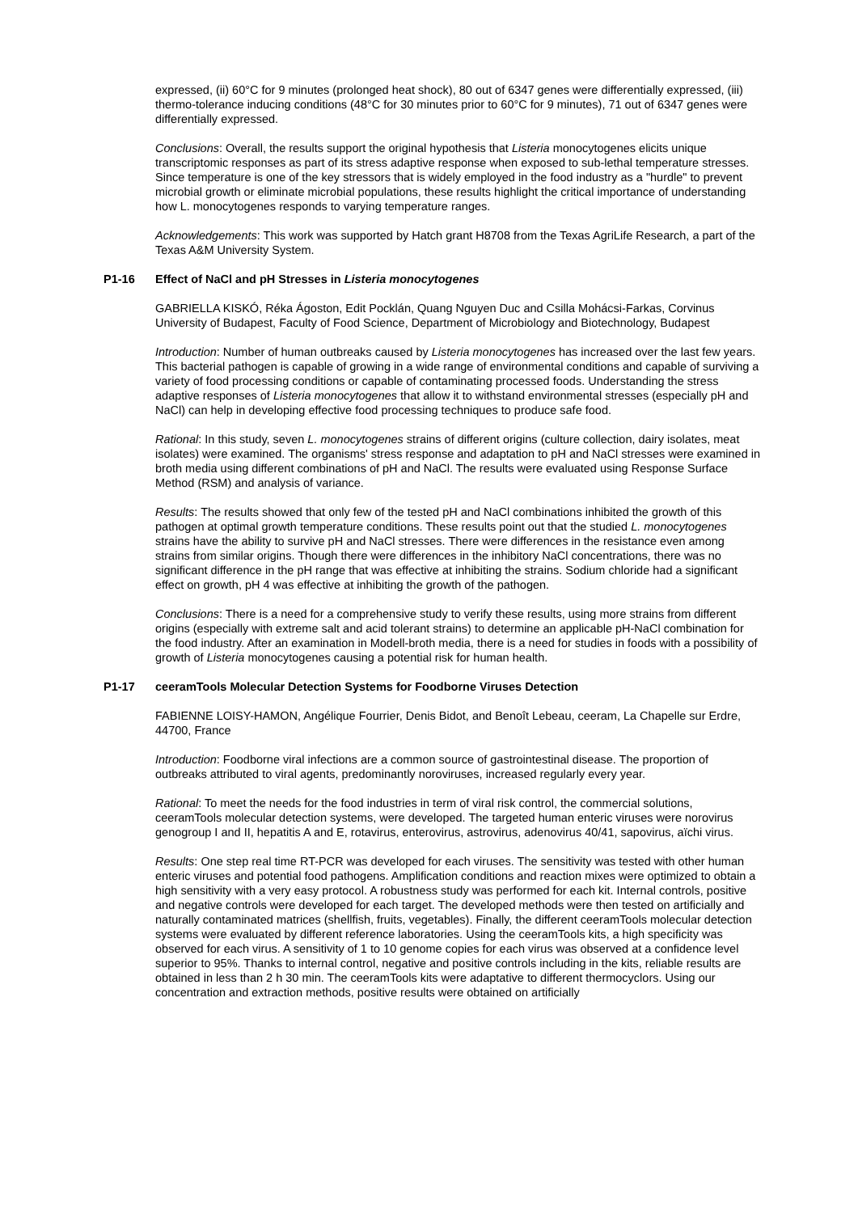expressed, (ii) 60°C for 9 minutes (prolonged heat shock), 80 out of 6347 genes were differentially expressed, (iii) thermo-tolerance inducing conditions (48°C for 30 minutes prior to 60°C for 9 minutes), 71 out of 6347 genes were differentially expressed.
Conclusions: Overall, the results support the original hypothesis that Listeria monocytogenes elicits unique transcriptomic responses as part of its stress adaptive response when exposed to sub-lethal temperature stresses. Since temperature is one of the key stressors that is widely employed in the food industry as a "hurdle" to prevent microbial growth or eliminate microbial populations, these results highlight the critical importance of understanding how L. monocytogenes responds to varying temperature ranges.
Acknowledgements: This work was supported by Hatch grant H8708 from the Texas AgriLife Research, a part of the Texas A&M University System.
P1-16 Effect of NaCl and pH Stresses in Listeria monocytogenes
GABRIELLA KISKÓ, Réka Ágoston, Edit Pocklán, Quang Nguyen Duc and Csilla Mohácsi-Farkas, Corvinus University of Budapest, Faculty of Food Science, Department of Microbiology and Biotechnology, Budapest
Introduction: Number of human outbreaks caused by Listeria monocytogenes has increased over the last few years. This bacterial pathogen is capable of growing in a wide range of environmental conditions and capable of surviving a variety of food processing conditions or capable of contaminating processed foods. Understanding the stress adaptive responses of Listeria monocytogenes that allow it to withstand environmental stresses (especially pH and NaCl) can help in developing effective food processing techniques to produce safe food.
Rational: In this study, seven L. monocytogenes strains of different origins (culture collection, dairy isolates, meat isolates) were examined. The organisms' stress response and adaptation to pH and NaCl stresses were examined in broth media using different combinations of pH and NaCl. The results were evaluated using Response Surface Method (RSM) and analysis of variance.
Results: The results showed that only few of the tested pH and NaCl combinations inhibited the growth of this pathogen at optimal growth temperature conditions. These results point out that the studied L. monocytogenes strains have the ability to survive pH and NaCl stresses. There were differences in the resistance even among strains from similar origins. Though there were differences in the inhibitory NaCl concentrations, there was no significant difference in the pH range that was effective at inhibiting the strains. Sodium chloride had a significant effect on growth, pH 4 was effective at inhibiting the growth of the pathogen.
Conclusions: There is a need for a comprehensive study to verify these results, using more strains from different origins (especially with extreme salt and acid tolerant strains) to determine an applicable pH-NaCl combination for the food industry. After an examination in Modell-broth media, there is a need for studies in foods with a possibility of growth of Listeria monocytogenes causing a potential risk for human health.
P1-17 ceeramTools Molecular Detection Systems for Foodborne Viruses Detection
FABIENNE LOISY-HAMON, Angélique Fourrier, Denis Bidot, and Benoît Lebeau, ceeram, La Chapelle sur Erdre, 44700, France
Introduction: Foodborne viral infections are a common source of gastrointestinal disease. The proportion of outbreaks attributed to viral agents, predominantly noroviruses, increased regularly every year.
Rational: To meet the needs for the food industries in term of viral risk control, the commercial solutions, ceeramTools molecular detection systems, were developed. The targeted human enteric viruses were norovirus genogroup I and II, hepatitis A and E, rotavirus, enterovirus, astrovirus, adenovirus 40/41, sapovirus, aïchi virus.
Results: One step real time RT-PCR was developed for each viruses. The sensitivity was tested with other human enteric viruses and potential food pathogens. Amplification conditions and reaction mixes were optimized to obtain a high sensitivity with a very easy protocol. A robustness study was performed for each kit. Internal controls, positive and negative controls were developed for each target. The developed methods were then tested on artificially and naturally contaminated matrices (shellfish, fruits, vegetables). Finally, the different ceeramTools molecular detection systems were evaluated by different reference laboratories. Using the ceeramTools kits, a high specificity was observed for each virus. A sensitivity of 1 to 10 genome copies for each virus was observed at a confidence level superior to 95%. Thanks to internal control, negative and positive controls including in the kits, reliable results are obtained in less than 2 h 30 min. The ceeramTools kits were adaptative to different thermocyclors. Using our concentration and extraction methods, positive results were obtained on artificially